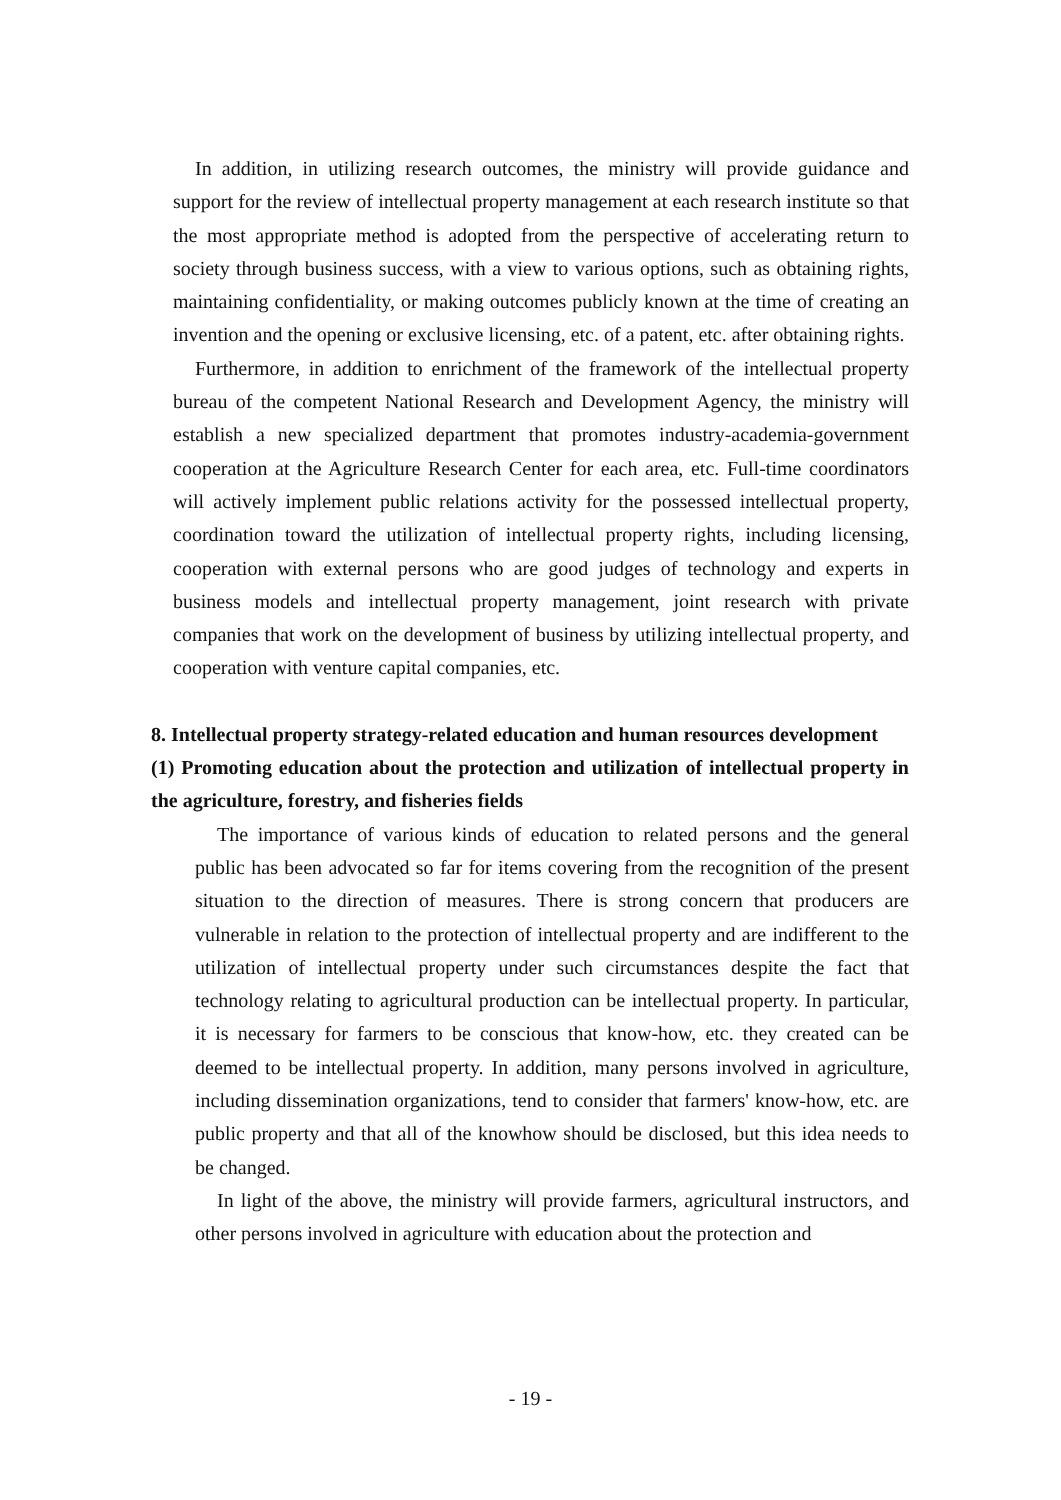In addition, in utilizing research outcomes, the ministry will provide guidance and support for the review of intellectual property management at each research institute so that the most appropriate method is adopted from the perspective of accelerating return to society through business success, with a view to various options, such as obtaining rights, maintaining confidentiality, or making outcomes publicly known at the time of creating an invention and the opening or exclusive licensing, etc. of a patent, etc. after obtaining rights.
Furthermore, in addition to enrichment of the framework of the intellectual property bureau of the competent National Research and Development Agency, the ministry will establish a new specialized department that promotes industry-academia-government cooperation at the Agriculture Research Center for each area, etc. Full-time coordinators will actively implement public relations activity for the possessed intellectual property, coordination toward the utilization of intellectual property rights, including licensing, cooperation with external persons who are good judges of technology and experts in business models and intellectual property management, joint research with private companies that work on the development of business by utilizing intellectual property, and cooperation with venture capital companies, etc.
8. Intellectual property strategy-related education and human resources development
(1) Promoting education about the protection and utilization of intellectual property in the agriculture, forestry, and fisheries fields
The importance of various kinds of education to related persons and the general public has been advocated so far for items covering from the recognition of the present situation to the direction of measures. There is strong concern that producers are vulnerable in relation to the protection of intellectual property and are indifferent to the utilization of intellectual property under such circumstances despite the fact that technology relating to agricultural production can be intellectual property. In particular, it is necessary for farmers to be conscious that know-how, etc. they created can be deemed to be intellectual property. In addition, many persons involved in agriculture, including dissemination organizations, tend to consider that farmers' know-how, etc. are public property and that all of the knowhow should be disclosed, but this idea needs to be changed.
In light of the above, the ministry will provide farmers, agricultural instructors, and other persons involved in agriculture with education about the protection and
- 19 -